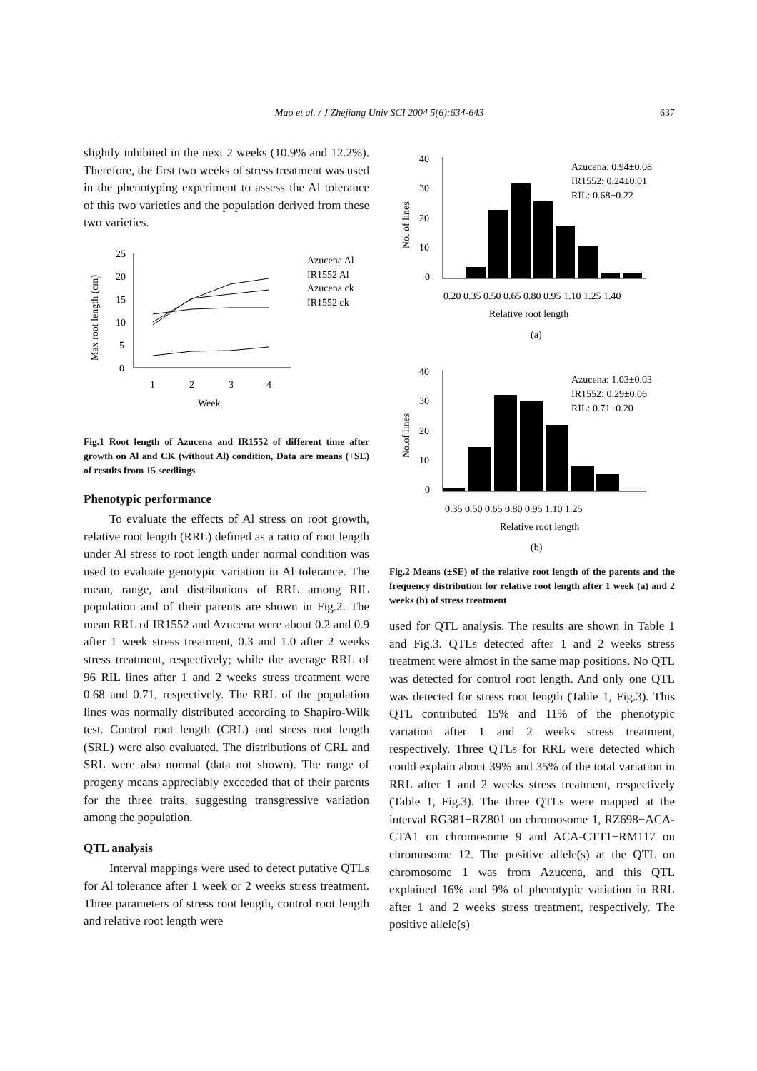Mao et al. / J Zhejiang Univ SCI 2004 5(6):634-643
637
slightly inhibited in the next 2 weeks (10.9% and 12.2%). Therefore, the first two weeks of stress treatment was used in the phenotyping experiment to assess the Al tolerance of this two varieties and the population derived from these two varieties.
Max root length (cm)
25
20
15
10
5
0
1
2
3
4
Week
Azucena Al
IR1552 Al
Azucena ck
IR1552 ck
Fig.1 Root length of Azucena and IR1552 of different time after growth on Al and CK (without Al) condition, Data are means (+SE) of results from 15 seedlings
Phenotypic performance
To evaluate the effects of Al stress on root growth, relative root length (RRL) defined as a ratio of root length under Al stress to root length under normal condition was used to evaluate genotypic variation in Al tolerance. The mean, range, and distributions of RRL among RIL population and of their parents are shown in Fig.2. The mean RRL of IR1552 and Azucena were about 0.2 and 0.9 after 1 week stress treatment, 0.3 and 1.0 after 2 weeks stress treatment, respectively; while the average RRL of 96 RIL lines after 1 and 2 weeks stress treatment were 0.68 and 0.71, respectively. The RRL of the population lines was normally distributed according to Shapiro-Wilk test. Control root length (CRL) and stress root length (SRL) were also evaluated. The distributions of CRL and SRL were also normal (data not shown). The range of progeny means appreciably exceeded that of their parents for the three traits, suggesting transgressive variation among the population.
QTL analysis
Interval mappings were used to detect putative QTLs for Al tolerance after 1 week or 2 weeks stress treatment. Three parameters of stress root length, control root length and relative root length were
No. of lines
40
30
20
10
0
Azucena: 0.94±0.08
IR1552: 0.24±0.01
RIL: 0.68±0.22
0.20 0.35 0.50 0.65 0.80 0.95 1.10 1.25 1.40
Relative root length
(a)
No.of lines
40
30
20
10
0
Azucena: 1.03±0.03
IR1552: 0.29±0.06
RIL: 0.71±0.20
0.35 0.50 0.65 0.80 0.95 1.10 1.25
Relative root length
(b)
Fig.2 Means (±SE) of the relative root length of the parents and the frequency distribution for relative root length after 1 week (a) and 2 weeks (b) of stress treatment
used for QTL analysis. The results are shown in Table 1 and Fig.3. QTLs detected after 1 and 2 weeks stress treatment were almost in the same map positions. No QTL was detected for control root length. And only one QTL was detected for stress root length (Table 1, Fig.3). This QTL contributed 15% and 11% of the phenotypic variation after 1 and 2 weeks stress treatment, respectively. Three QTLs for RRL were detected which could explain about 39% and 35% of the total variation in RRL after 1 and 2 weeks stress treatment, respectively (Table 1, Fig.3). The three QTLs were mapped at the interval RG381−RZ801 on chromosome 1, RZ698−ACA-CTA1 on chromosome 9 and ACA-CTT1−RM117 on chromosome 12. The positive allele(s) at the QTL on chromosome 1 was from Azucena, and this QTL explained 16% and 9% of phenotypic variation in RRL after 1 and 2 weeks stress treatment, respectively. The positive allele(s)